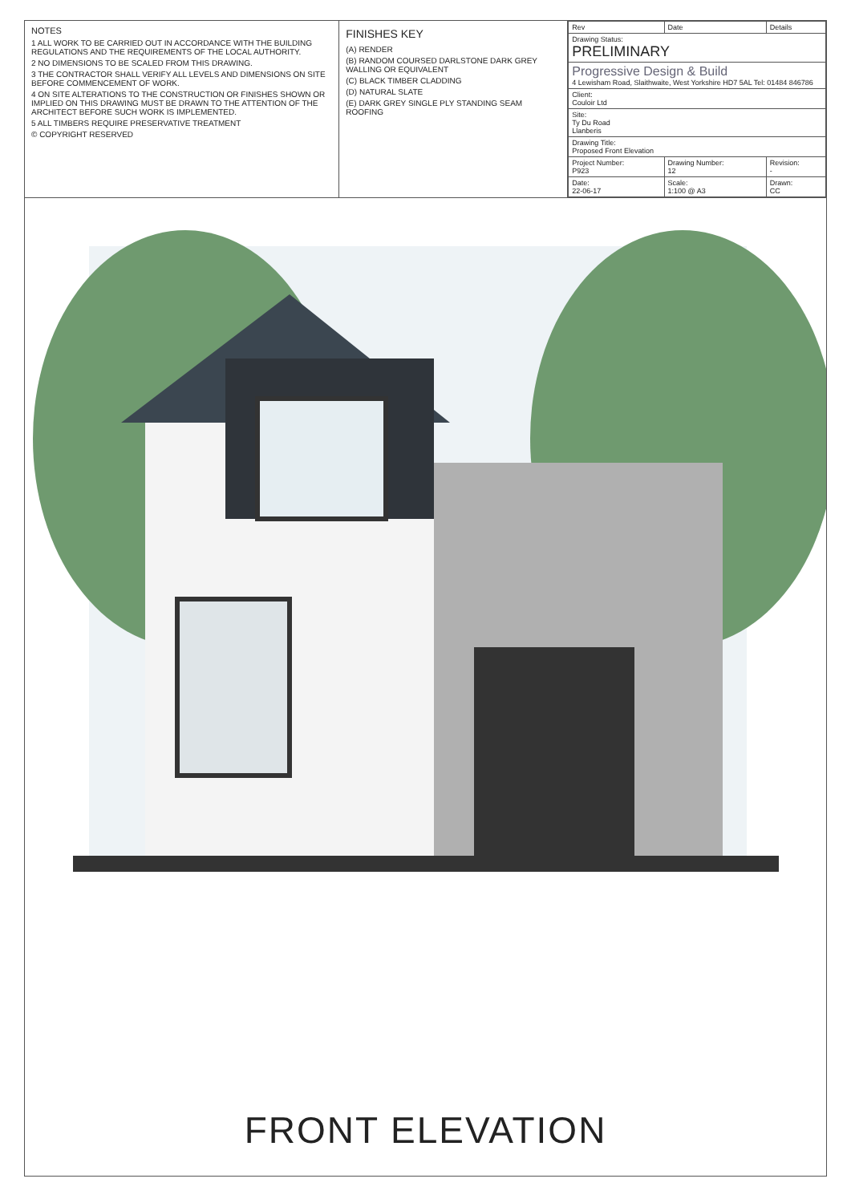NOTES
1 ALL WORK TO BE CARRIED OUT IN ACCORDANCE WITH THE BUILDING REGULATIONS AND THE REQUIREMENTS OF THE LOCAL AUTHORITY.
2 NO DIMENSIONS TO BE SCALED FROM THIS DRAWING.
3 THE CONTRACTOR SHALL VERIFY ALL LEVELS AND DIMENSIONS ON SITE BEFORE COMMENCEMENT OF WORK.
4 ON SITE ALTERATIONS TO THE CONSTRUCTION OR FINISHES SHOWN OR IMPLIED ON THIS DRAWING MUST BE DRAWN TO THE ATTENTION OF THE ARCHITECT BEFORE SUCH WORK IS IMPLEMENTED.
5 ALL TIMBERS REQUIRE PRESERVATIVE TREATMENT
© COPYRIGHT RESERVED
FINISHES KEY
(A) RENDER
(B) RANDOM COURSED DARLSTONE DARK GREY WALLING OR EQUIVALENT
(C) BLACK TIMBER CLADDING
(D) NATURAL SLATE
(E) DARK GREY SINGLE PLY STANDING SEAM ROOFING
| Rev | Date | Details |
| Drawing Status: PRELIMINARY | | |
| Progressive Design & Build 4 Lewisham Road, Slaithwaite, West Yorkshire HD7 5AL Tel: 01484 846786 | | |
| Client: Couloir Ltd | | |
| Site: Ty Du Road Llanberis | | |
| Drawing Title: Proposed Front Elevation | | |
| Project Number: P923 | Drawing Number: 12 | Revision: - |
| Date: 22-06-17 | Scale: 1:100 @ A3 | Drawn: CC |
FRONT ELEVATION